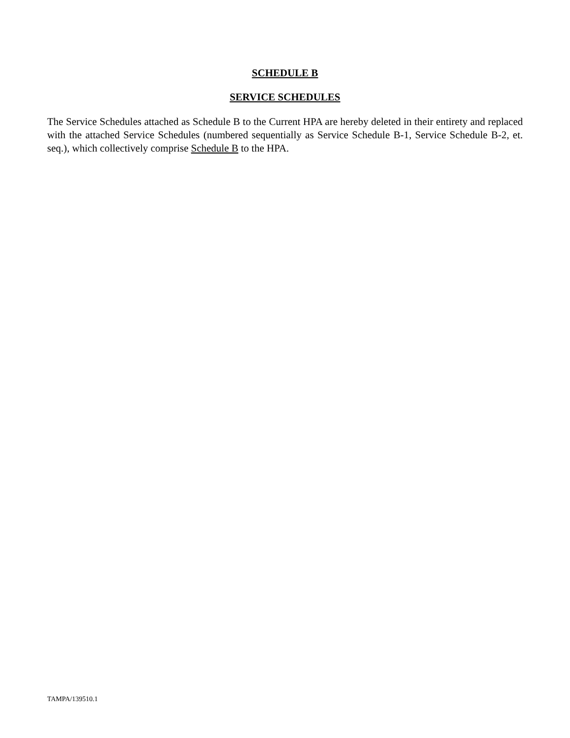SCHEDULE B
SERVICE SCHEDULES
The Service Schedules attached as Schedule B to the Current HPA are hereby deleted in their entirety and replaced with the attached Service Schedules (numbered sequentially as Service Schedule B-1, Service Schedule B-2, et. seq.), which collectively comprise Schedule B to the HPA.
TAMPA/139510.1